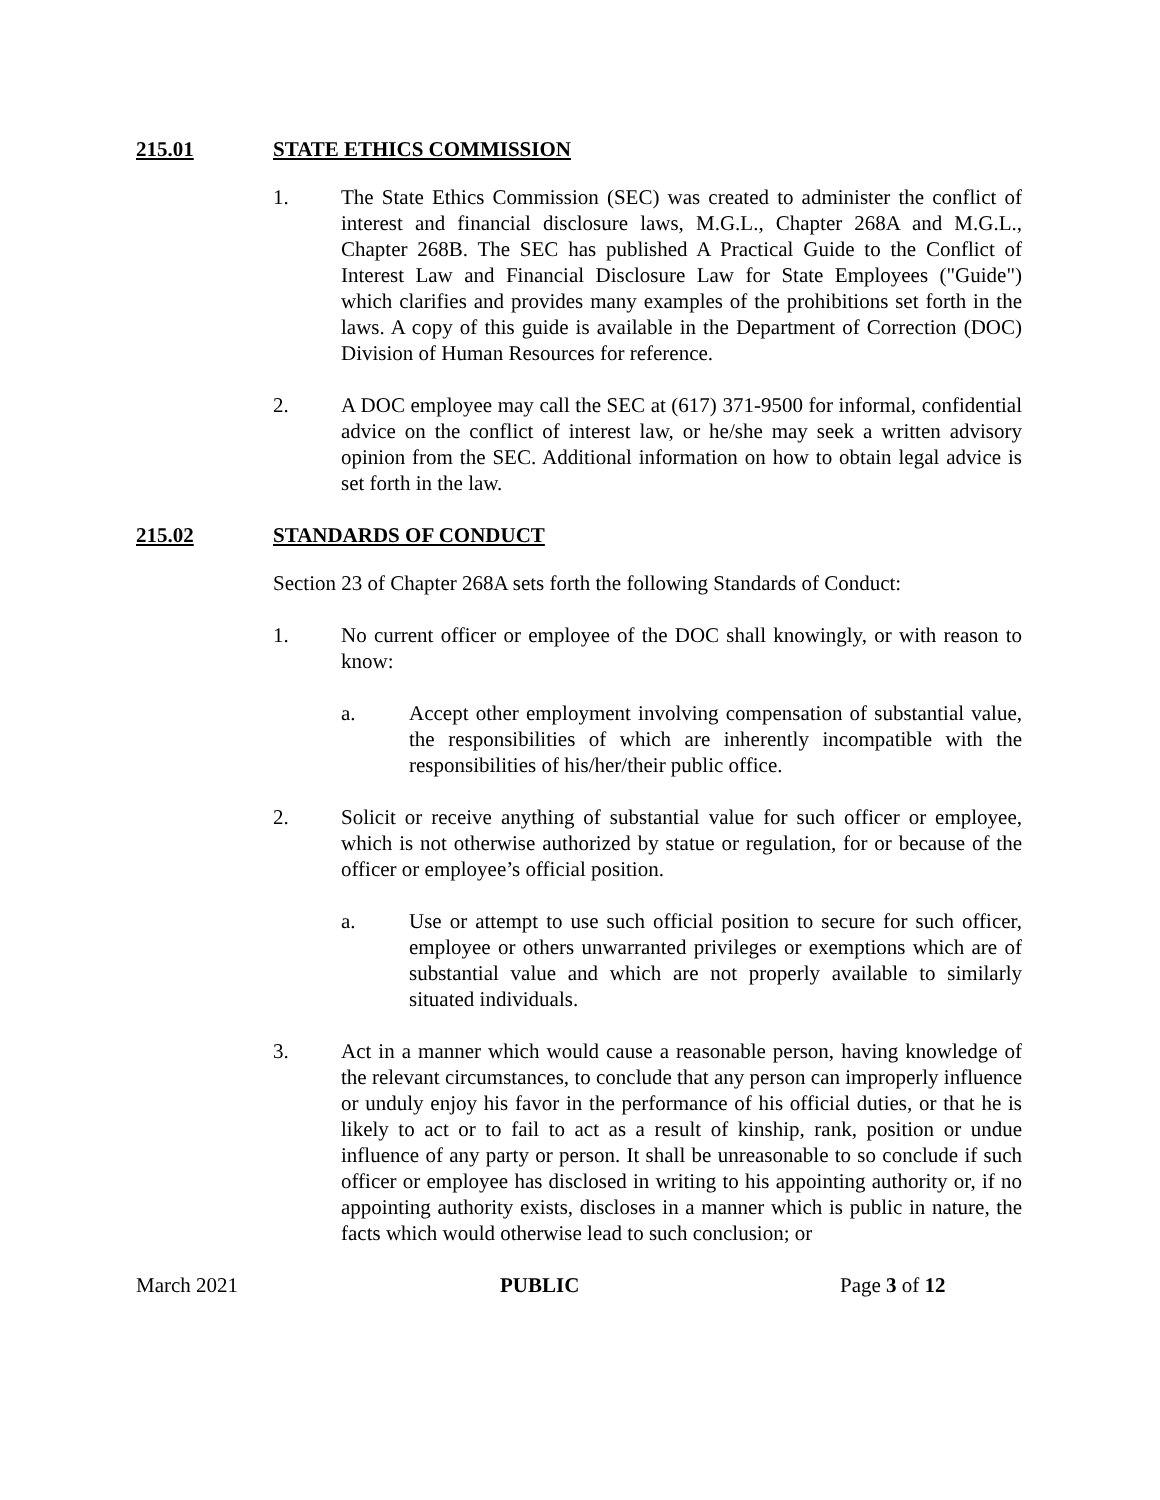215.01 STATE ETHICS COMMISSION
1. The State Ethics Commission (SEC) was created to administer the conflict of interest and financial disclosure laws, M.G.L., Chapter 268A and M.G.L., Chapter 268B. The SEC has published A Practical Guide to the Conflict of Interest Law and Financial Disclosure Law for State Employees ("Guide") which clarifies and provides many examples of the prohibitions set forth in the laws. A copy of this guide is available in the Department of Correction (DOC) Division of Human Resources for reference.
2. A DOC employee may call the SEC at (617) 371-9500 for informal, confidential advice on the conflict of interest law, or he/she may seek a written advisory opinion from the SEC. Additional information on how to obtain legal advice is set forth in the law.
215.02 STANDARDS OF CONDUCT
Section 23 of Chapter 268A sets forth the following Standards of Conduct:
1. No current officer or employee of the DOC shall knowingly, or with reason to know:
a. Accept other employment involving compensation of substantial value, the responsibilities of which are inherently incompatible with the responsibilities of his/her/their public office.
2. Solicit or receive anything of substantial value for such officer or employee, which is not otherwise authorized by statue or regulation, for or because of the officer or employee’s official position.
a. Use or attempt to use such official position to secure for such officer, employee or others unwarranted privileges or exemptions which are of substantial value and which are not properly available to similarly situated individuals.
3. Act in a manner which would cause a reasonable person, having knowledge of the relevant circumstances, to conclude that any person can improperly influence or unduly enjoy his favor in the performance of his official duties, or that he is likely to act or to fail to act as a result of kinship, rank, position or undue influence of any party or person. It shall be unreasonable to so conclude if such officer or employee has disclosed in writing to his appointing authority or, if no appointing authority exists, discloses in a manner which is public in nature, the facts which would otherwise lead to such conclusion; or
March 2021 PUBLIC Page 3 of 12